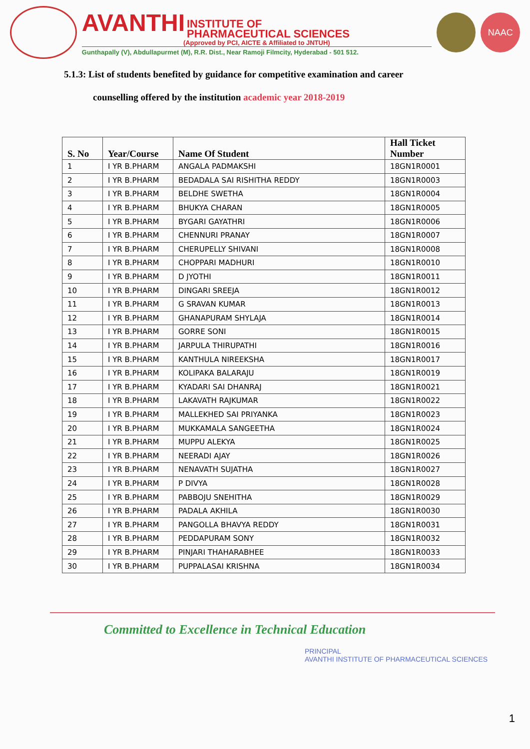AVANTHI INSTITUTE OF
PHARMACEUTICAL SCIENCES
(Approved by PCI, AICTE & Affiliated to JNTUH)
Gunthapally (V), Abdullapurmet (M), R.R. Dist., Near Ramoji Filmcity, Hyderabad - 501 512.
NAAC
5.1.3: List of students benefited by guidance for competitive examination and career
counselling offered by the institution academic year 2018-2019
| S. No | Year/Course | Name Of Student | Hall Ticket Number |
| --- | --- | --- | --- |
| 1 | I YR B.PHARM | ANGALA PADMAKSHI | 18GN1R0001 |
| 2 | I YR B.PHARM | BEDADALA SAI RISHITHA REDDY | 18GN1R0003 |
| 3 | I YR B.PHARM | BELDHE SWETHA | 18GN1R0004 |
| 4 | I YR B.PHARM | BHUKYA CHARAN | 18GN1R0005 |
| 5 | I YR B.PHARM | BYGARI GAYATHRI | 18GN1R0006 |
| 6 | I YR B.PHARM | CHENNURI PRANAY | 18GN1R0007 |
| 7 | I YR B.PHARM | CHERUPELLY SHIVANI | 18GN1R0008 |
| 8 | I YR B.PHARM | CHOPPARI MADHURI | 18GN1R0010 |
| 9 | I YR B.PHARM | D JYOTHI | 18GN1R0011 |
| 10 | I YR B.PHARM | DINGARI SREEJA | 18GN1R0012 |
| 11 | I YR B.PHARM | G SRAVAN KUMAR | 18GN1R0013 |
| 12 | I YR B.PHARM | GHANAPURAM SHYLAJA | 18GN1R0014 |
| 13 | I YR B.PHARM | GORRE SONI | 18GN1R0015 |
| 14 | I YR B.PHARM | JARPULA THIRUPATHI | 18GN1R0016 |
| 15 | I YR B.PHARM | KANTHULA NIREEKSHA | 18GN1R0017 |
| 16 | I YR B.PHARM | KOLIPAKA BALARAJU | 18GN1R0019 |
| 17 | I YR B.PHARM | KYADARI SAI DHANRAJ | 18GN1R0021 |
| 18 | I YR B.PHARM | LAKAVATH RAJKUMAR | 18GN1R0022 |
| 19 | I YR B.PHARM | MALLEKHED SAI PRIYANKA | 18GN1R0023 |
| 20 | I YR B.PHARM | MUKKAMALA SANGEETHA | 18GN1R0024 |
| 21 | I YR B.PHARM | MUPPU ALEKYA | 18GN1R0025 |
| 22 | I YR B.PHARM | NEERADI AJAY | 18GN1R0026 |
| 23 | I YR B.PHARM | NENAVATH SUJATHA | 18GN1R0027 |
| 24 | I YR B.PHARM | P DIVYA | 18GN1R0028 |
| 25 | I YR B.PHARM | PABBOJU SNEHITHA | 18GN1R0029 |
| 26 | I YR B.PHARM | PADALA AKHILA | 18GN1R0030 |
| 27 | I YR B.PHARM | PANGOLLA BHAVYA REDDY | 18GN1R0031 |
| 28 | I YR B.PHARM | PEDDAPURAM SONY | 18GN1R0032 |
| 29 | I YR B.PHARM | PINJARI THAHARABHEE | 18GN1R0033 |
| 30 | I YR B.PHARM | PUPPALASAI KRISHNA | 18GN1R0034 |
Committed to Excellence in Technical Education
PRINCIPAL
AVANTHI INSTITUTE OF PHARMACEUTICAL SCIENCES
1